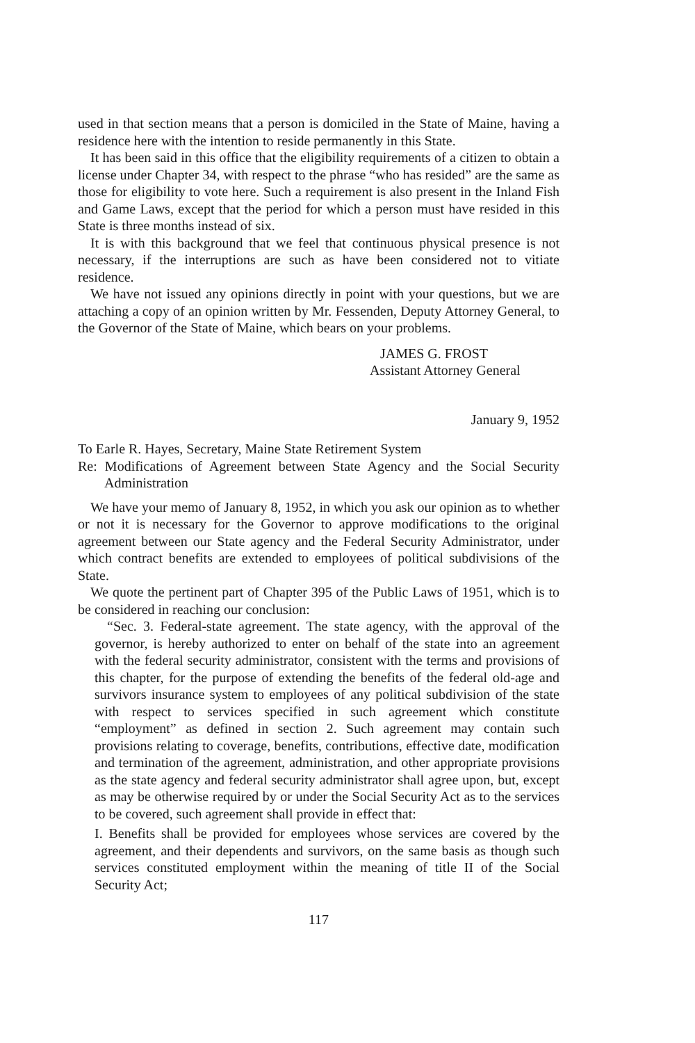used in that section means that a person is domiciled in the State of Maine, having a residence here with the intention to reside permanently in this State.
It has been said in this office that the eligibility requirements of a citizen to obtain a license under Chapter 34, with respect to the phrase “who has resided” are the same as those for eligibility to vote here. Such a requirement is also present in the Inland Fish and Game Laws, except that the period for which a person must have resided in this State is three months instead of six.
It is with this background that we feel that continuous physical presence is not necessary, if the interruptions are such as have been considered not to vitiate residence.
We have not issued any opinions directly in point with your questions, but we are attaching a copy of an opinion written by Mr. Fessenden, Deputy Attorney General, to the Governor of the State of Maine, which bears on your problems.
JAMES G. FROST
Assistant Attorney General
January 9, 1952
To Earle R. Hayes, Secretary, Maine State Retirement System
Re: Modifications of Agreement between State Agency and the Social Security Administration
We have your memo of January 8, 1952, in which you ask our opinion as to whether or not it is necessary for the Governor to approve modifications to the original agreement between our State agency and the Federal Security Administrator, under which contract benefits are extended to employees of political subdivisions of the State.
We quote the pertinent part of Chapter 395 of the Public Laws of 1951, which is to be considered in reaching our conclusion:
“Sec. 3. Federal-state agreement. The state agency, with the approval of the governor, is hereby authorized to enter on behalf of the state into an agreement with the federal security administrator, consistent with the terms and provisions of this chapter, for the purpose of extending the benefits of the federal old-age and survivors insurance system to employees of any political subdivision of the state with respect to services specified in such agreement which constitute “employment” as defined in section 2. Such agreement may contain such provisions relating to coverage, benefits, contributions, effective date, modification and termination of the agreement, administration, and other appropriate provisions as the state agency and federal security administrator shall agree upon, but, except as may be otherwise required by or under the Social Security Act as to the services to be covered, such agreement shall provide in effect that:
I. Benefits shall be provided for employees whose services are covered by the agreement, and their dependents and survivors, on the same basis as though such services constituted employment within the meaning of title II of the Social Security Act;
117